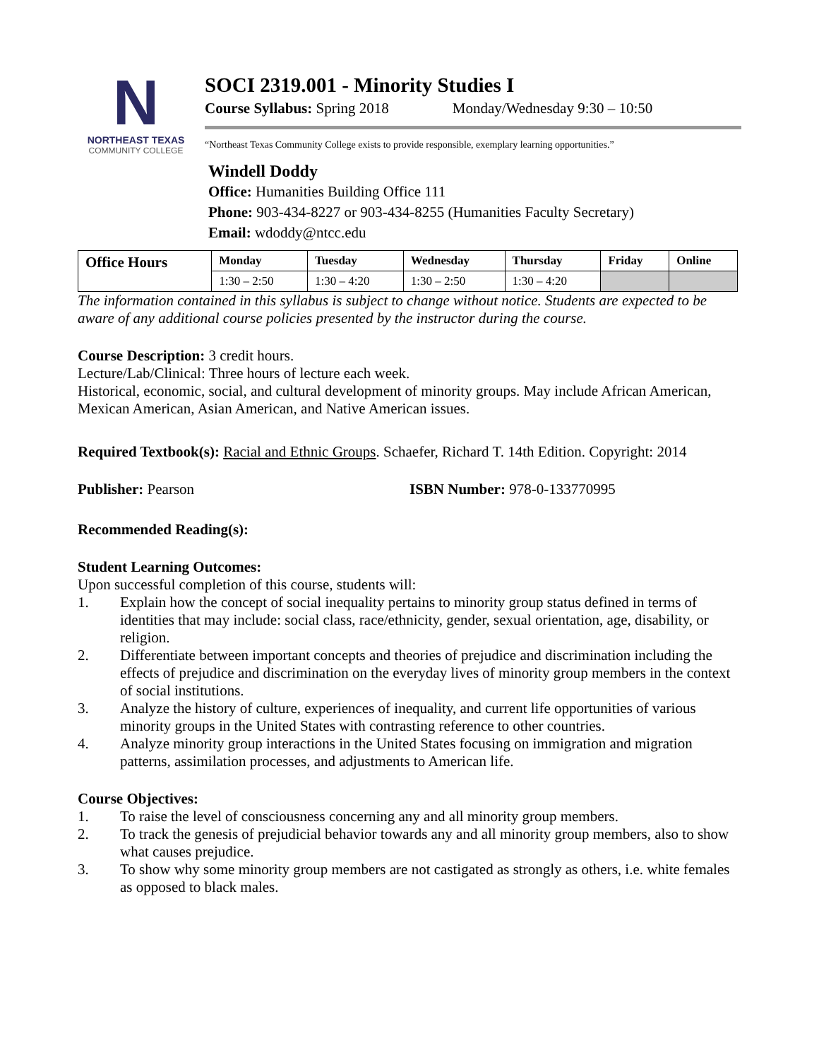N
NORTHEAST TEXAS
COMMUNITY COLLEGE
SOCI 2319.001 - Minority Studies I
Course Syllabus: Spring 2018 Monday/Wednesday 9:30 – 10:50
“Northeast Texas Community College exists to provide responsible, exemplary learning opportunities.”
Windell Doddy
Office: Humanities Building Office 111
Phone: 903-434-8227 or 903-434-8255 (Humanities Faculty Secretary)
Email: wdoddy@ntcc.edu
| Office Hours | Monday | Tuesday | Wednesday | Thursday | Friday | Online |
| --- | --- | --- | --- | --- | --- | --- |
| | 1:30 – 2:50 | 1:30 – 4:20 | 1:30 – 2:50 | 1:30 – 4:20 | | |
The information contained in this syllabus is subject to change without notice. Students are expected to be aware of any additional course policies presented by the instructor during the course.
Course Description: 3 credit hours.
Lecture/Lab/Clinical: Three hours of lecture each week.
Historical, economic, social, and cultural development of minority groups. May include African American, Mexican American, Asian American, and Native American issues.
Required Textbook(s): Racial and Ethnic Groups. Schaefer, Richard T. 14th Edition. Copyright: 2014
Publisher: Pearson ISBN Number: 978-0-133770995
Recommended Reading(s):
Student Learning Outcomes:
Upon successful completion of this course, students will:
1. Explain how the concept of social inequality pertains to minority group status defined in terms of identities that may include: social class, race/ethnicity, gender, sexual orientation, age, disability, or religion.
2. Differentiate between important concepts and theories of prejudice and discrimination including the effects of prejudice and discrimination on the everyday lives of minority group members in the context of social institutions.
3. Analyze the history of culture, experiences of inequality, and current life opportunities of various minority groups in the United States with contrasting reference to other countries.
4. Analyze minority group interactions in the United States focusing on immigration and migration patterns, assimilation processes, and adjustments to American life.
Course Objectives:
1. To raise the level of consciousness concerning any and all minority group members.
2. To track the genesis of prejudicial behavior towards any and all minority group members, also to show what causes prejudice.
3. To show why some minority group members are not castigated as strongly as others, i.e. white females as opposed to black males.